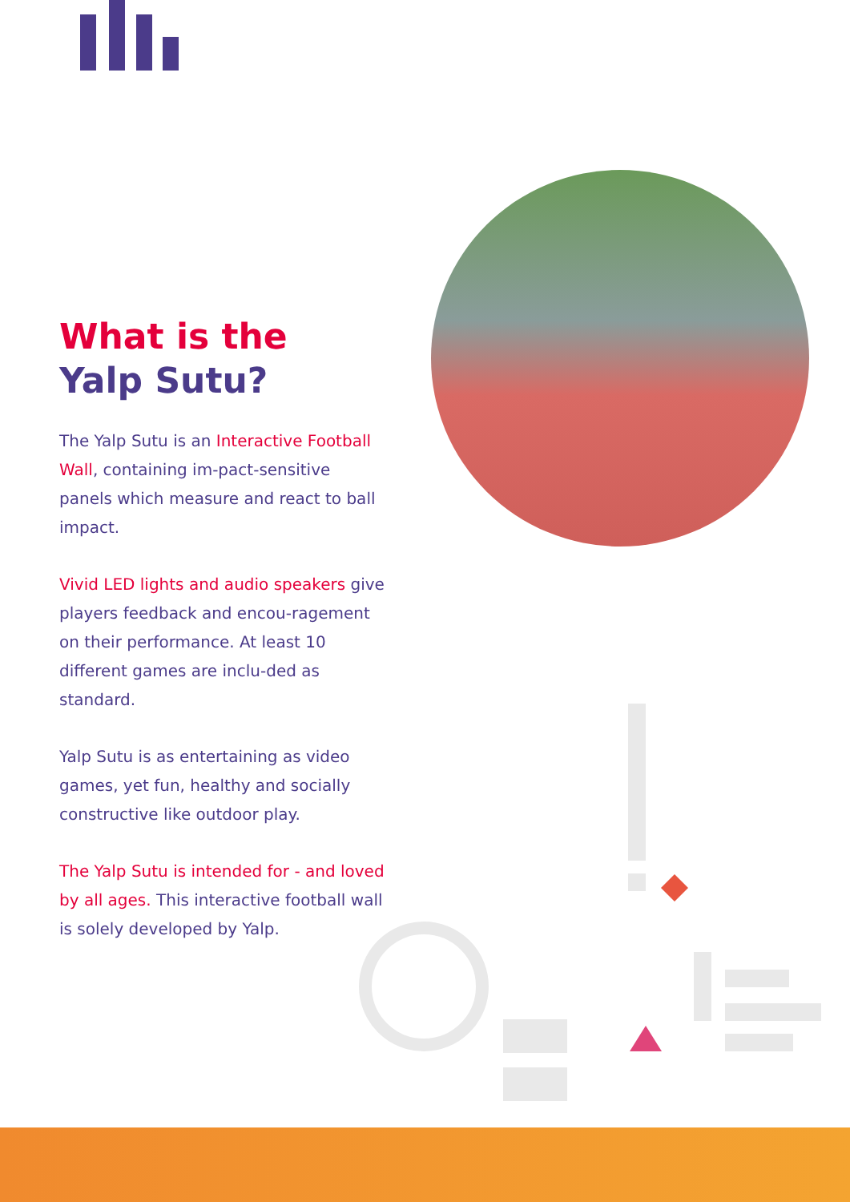What is the
Yalp Sutu?
The Yalp Sutu is an Interactive Football Wall, containing im-pact-sensitive panels which measure and react to ball impact.
Vivid LED lights and audio speakers give players feedback and encou-ragement on their performance. At least 10 different games are inclu-ded as standard.
Yalp Sutu is as entertaining as video games, yet fun, healthy and socially constructive like outdoor play.
The Yalp Sutu is intended for - and loved by all ages. This interactive football wall is solely developed by Yalp.